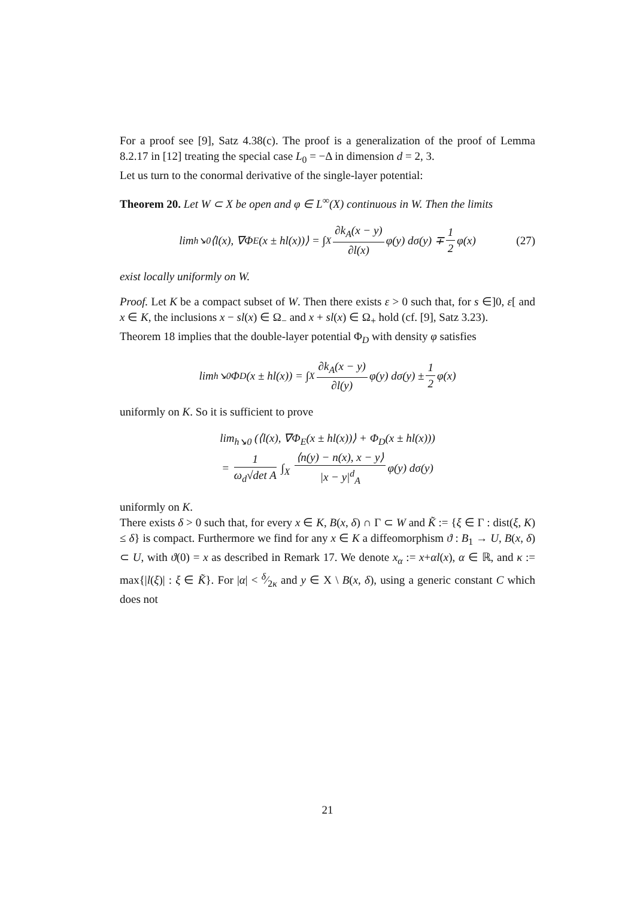For a proof see [9], Satz 4.38(c). The proof is a generalization of the proof of Lemma 8.2.17 in [12] treating the special case L<sub>0</sub> = −Δ in dimension d = 2, 3.
Let us turn to the conormal derivative of the single-layer potential:
Theorem 20. Let W ⊂ X be open and φ ∈ L<sup>∞</sup>(X) continuous in W. Then the limits
lim<sub>h↘0</sub>⟨l(x), ∇Φ<sub>E</sub>(x ± hl(x))⟩ = ∫<sub>X</sub> ∂k<sub>A</sub>(x − y) ∂l(x) φ(y) dσ(y) ∓ 1 2 φ(x) (27)
exist locally uniformly on W.
Proof. Let K be a compact subset of W. Then there exists ε > 0 such that, for s ∈]0, ε[ and x ∈ K, the inclusions x − sl(x) ∈ Ω<sub>−</sub> and x + sl(x) ∈ Ω<sub>+</sub> hold (cf. [9], Satz 3.23).
Theorem 18 implies that the double-layer potential Φ<sub>D</sub> with density φ satisfies
lim<sub>h↘0</sub> Φ<sub>D</sub>(x ± hl(x)) = ∫<sub>X</sub> ∂k<sub>A</sub>(x − y) ∂l(y) φ(y) dσ(y) ± 1 2 φ(x)
uniformly on K. So it is sufficient to prove
lim<sub>h↘0</sub> (⟨l(x), ∇Φ<sub>E</sub>(x ± hl(x))⟩ + Φ<sub>D</sub>(x ± hl(x)))
= 1 ω<sub>d</sub>√det A ∫<sub>X</sub> ⟨n(y) − n(x), x − y⟩ |x − y|<sup>d</sup><sub>A</sub> φ(y) dσ(y)
uniformly on K.
There exists δ > 0 such that, for every x ∈ K, B(x, δ) ∩ Γ ⊂ W and K̃ := {ξ ∈ Γ : dist(ξ, K) ≤ δ} is compact. Furthermore we find for any x ∈ K a diffeomorphism ϑ : B<sub>1</sub> → U, B(x, δ) ⊂ U, with ϑ(0) = x as described in Remark 17. We denote x<sub>α</sub> := x+αl(x), α ∈ ℝ, and κ := max{|l(ξ)| : ξ ∈ K̃}. For |α| < δ⁄2κ and y ∈ X \ B(x, δ), using a generic constant C which does not
21